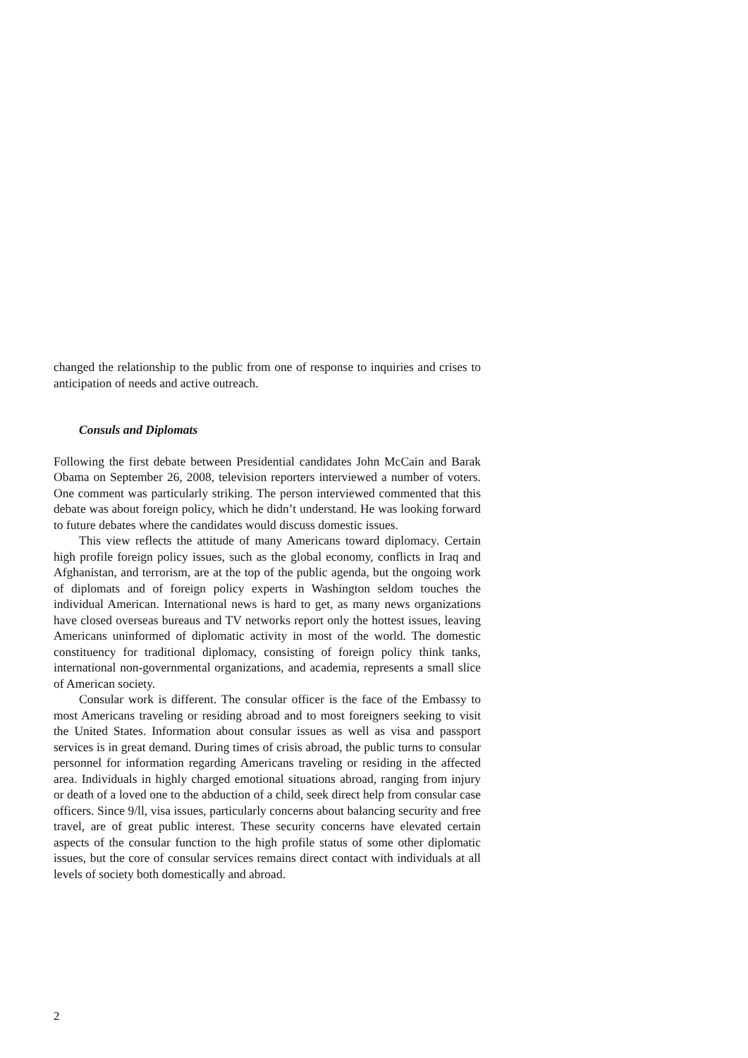changed the relationship to the public from one of response to inquiries and crises to anticipation of needs and active outreach.
Consuls and Diplomats
Following the first debate between Presidential candidates John McCain and Barak Obama on September 26, 2008, television reporters interviewed a number of voters. One comment was particularly striking. The person interviewed commented that this debate was about foreign policy, which he didn’t understand. He was looking forward to future debates where the candidates would discuss domestic issues.
This view reflects the attitude of many Americans toward diplomacy. Certain high profile foreign policy issues, such as the global economy, conflicts in Iraq and Afghanistan, and terrorism, are at the top of the public agenda, but the ongoing work of diplomats and of foreign policy experts in Washington seldom touches the individual American. International news is hard to get, as many news organizations have closed overseas bureaus and TV networks report only the hottest issues, leaving Americans uninformed of diplomatic activity in most of the world. The domestic constituency for traditional diplomacy, consisting of foreign policy think tanks, international non-governmental organizations, and academia, represents a small slice of American society.
Consular work is different. The consular officer is the face of the Embassy to most Americans traveling or residing abroad and to most foreigners seeking to visit the United States. Information about consular issues as well as visa and passport services is in great demand. During times of crisis abroad, the public turns to consular personnel for information regarding Americans traveling or residing in the affected area. Individuals in highly charged emotional situations abroad, ranging from injury or death of a loved one to the abduction of a child, seek direct help from consular case officers. Since 9/ll, visa issues, particularly concerns about balancing security and free travel, are of great public interest. These security concerns have elevated certain aspects of the consular function to the high profile status of some other diplomatic issues, but the core of consular services remains direct contact with individuals at all levels of society both domestically and abroad.
2